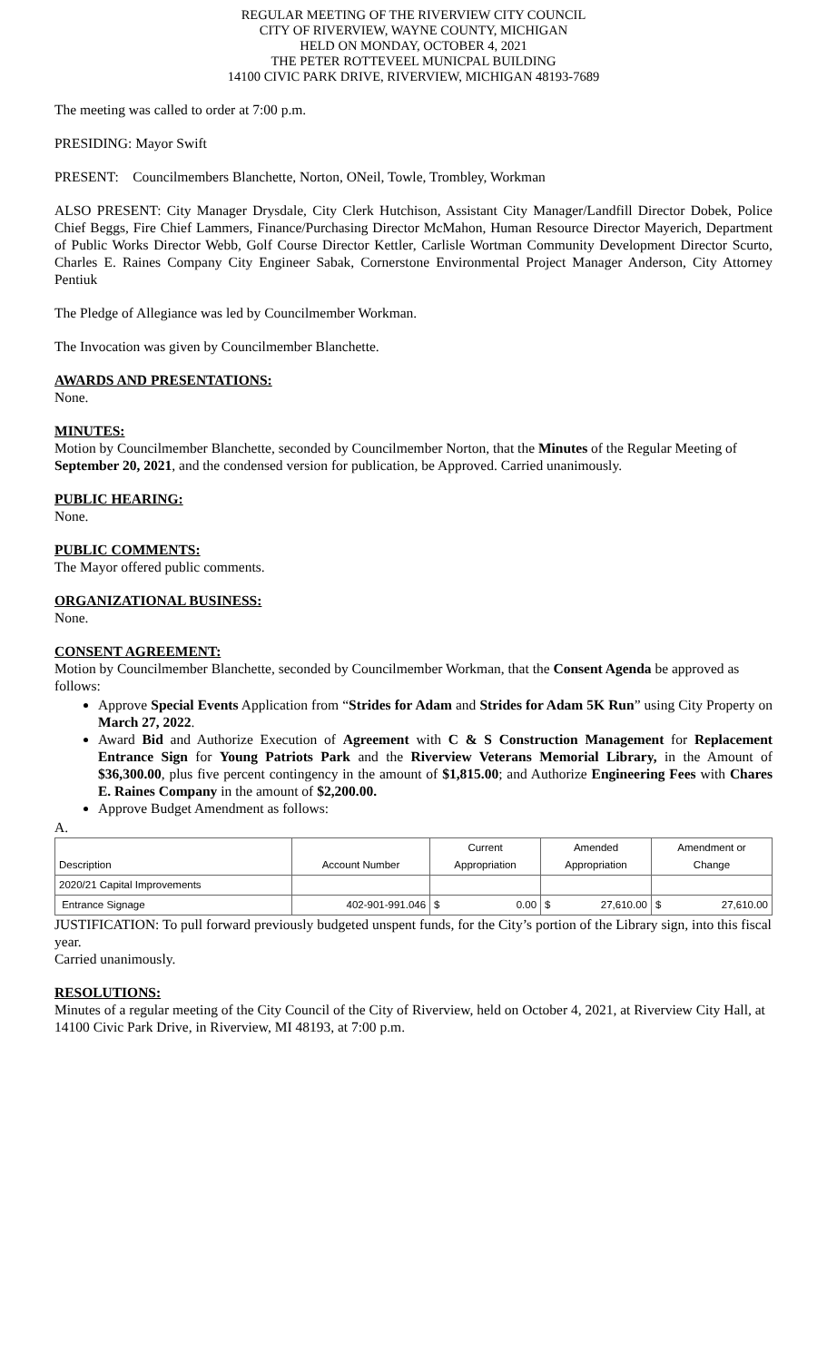REGULAR MEETING OF THE RIVERVIEW CITY COUNCIL
CITY OF RIVERVIEW, WAYNE COUNTY, MICHIGAN
HELD ON MONDAY, OCTOBER 4, 2021
THE PETER ROTTEVEEL MUNICPAL BUILDING
14100 CIVIC PARK DRIVE, RIVERVIEW, MICHIGAN 48193-7689
The meeting was called to order at 7:00 p.m.
PRESIDING: Mayor Swift
PRESENT: Councilmembers Blanchette, Norton, ONeil, Towle, Trombley, Workman
ALSO PRESENT: City Manager Drysdale, City Clerk Hutchison, Assistant City Manager/Landfill Director Dobek, Police Chief Beggs, Fire Chief Lammers, Finance/Purchasing Director McMahon, Human Resource Director Mayerich, Department of Public Works Director Webb, Golf Course Director Kettler, Carlisle Wortman Community Development Director Scurto, Charles E. Raines Company City Engineer Sabak, Cornerstone Environmental Project Manager Anderson, City Attorney Pentiuk
The Pledge of Allegiance was led by Councilmember Workman.
The Invocation was given by Councilmember Blanchette.
AWARDS AND PRESENTATIONS:
None.
MINUTES:
Motion by Councilmember Blanchette, seconded by Councilmember Norton, that the Minutes of the Regular Meeting of September 20, 2021, and the condensed version for publication, be Approved. Carried unanimously.
PUBLIC HEARING:
None.
PUBLIC COMMENTS:
The Mayor offered public comments.
ORGANIZATIONAL BUSINESS:
None.
CONSENT AGREEMENT:
Motion by Councilmember Blanchette, seconded by Councilmember Workman, that the Consent Agenda be approved as follows:
Approve Special Events Application from “Strides for Adam and Strides for Adam 5K Run” using City Property on March 27, 2022.
Award Bid and Authorize Execution of Agreement with C & S Construction Management for Replacement Entrance Sign for Young Patriots Park and the Riverview Veterans Memorial Library, in the Amount of $36,300.00, plus five percent contingency in the amount of $1,815.00; and Authorize Engineering Fees with Chares E. Raines Company in the amount of $2,200.00.
Approve Budget Amendment as follows:
A.
| Description | Account Number | Current Appropriation | Amended Appropriation | Amendment or Change |
| --- | --- | --- | --- | --- |
| 2020/21 Capital Improvements | | | | |
| Entrance Signage | 402-901-991.046 | $ 0.00 | $ 27,610.00 | $ 27,610.00 |
JUSTIFICATION: To pull forward previously budgeted unspent funds, for the City’s portion of the Library sign, into this fiscal year.
Carried unanimously.
RESOLUTIONS:
Minutes of a regular meeting of the City Council of the City of Riverview, held on October 4, 2021, at Riverview City Hall, at 14100 Civic Park Drive, in Riverview, MI 48193, at 7:00 p.m.